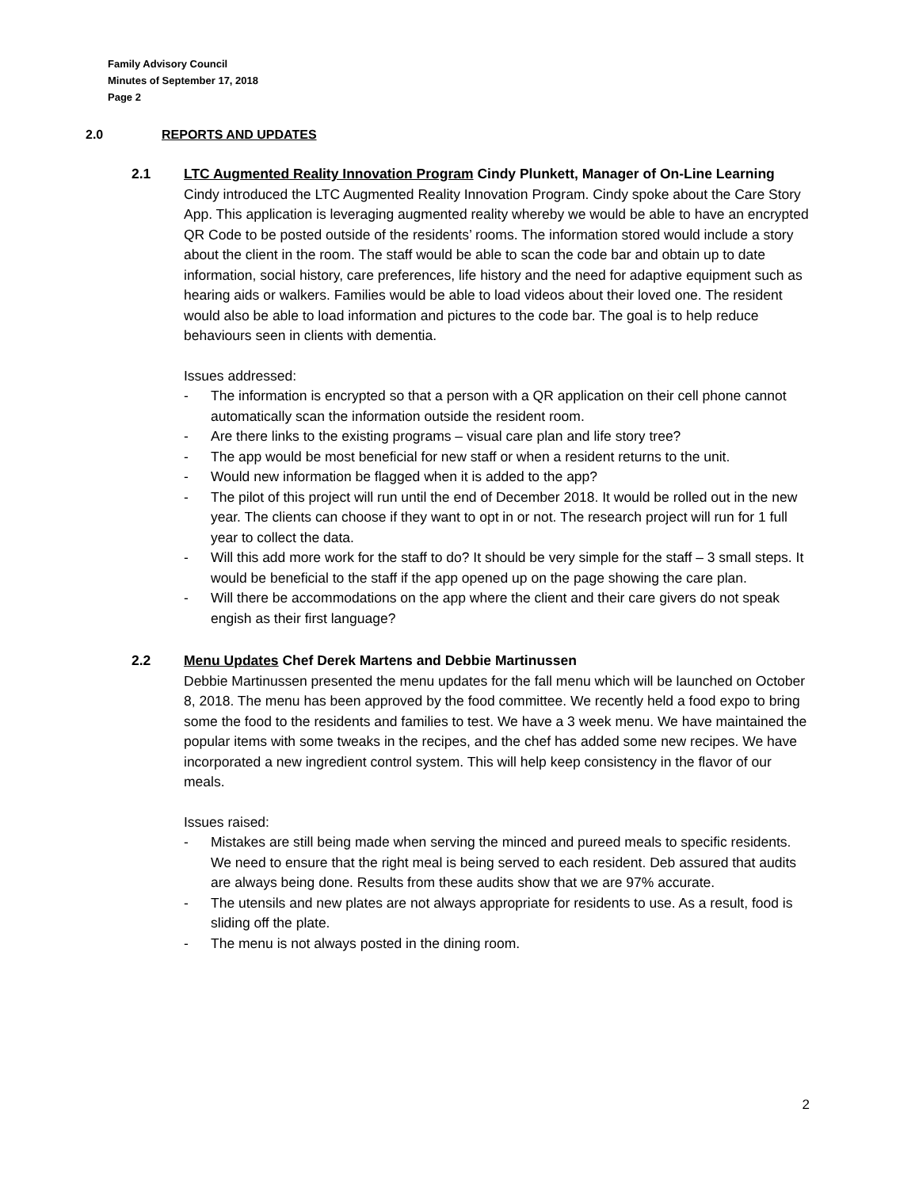Family Advisory Council
Minutes of September 17, 2018
Page 2
2.0 REPORTS AND UPDATES
2.1 LTC Augmented Reality Innovation Program Cindy Plunkett, Manager of On-Line Learning
Cindy introduced the LTC Augmented Reality Innovation Program. Cindy spoke about the Care Story App. This application is leveraging augmented reality whereby we would be able to have an encrypted QR Code to be posted outside of the residents’ rooms. The information stored would include a story about the client in the room. The staff would be able to scan the code bar and obtain up to date information, social history, care preferences, life history and the need for adaptive equipment such as hearing aids or walkers. Families would be able to load videos about their loved one. The resident would also be able to load information and pictures to the code bar. The goal is to help reduce behaviours seen in clients with dementia.
Issues addressed:
- The information is encrypted so that a person with a QR application on their cell phone cannot automatically scan the information outside the resident room.
- Are there links to the existing programs – visual care plan and life story tree?
- The app would be most beneficial for new staff or when a resident returns to the unit.
- Would new information be flagged when it is added to the app?
- The pilot of this project will run until the end of December 2018. It would be rolled out in the new year. The clients can choose if they want to opt in or not. The research project will run for 1 full year to collect the data.
- Will this add more work for the staff to do? It should be very simple for the staff – 3 small steps. It would be beneficial to the staff if the app opened up on the page showing the care plan.
- Will there be accommodations on the app where the client and their care givers do not speak engish as their first language?
2.2 Menu Updates Chef Derek Martens and Debbie Martinussen
Debbie Martinussen presented the menu updates for the fall menu which will be launched on October 8, 2018. The menu has been approved by the food committee. We recently held a food expo to bring some the food to the residents and families to test. We have a 3 week menu. We have maintained the popular items with some tweaks in the recipes, and the chef has added some new recipes. We have incorporated a new ingredient control system. This will help keep consistency in the flavor of our meals.
Issues raised:
- Mistakes are still being made when serving the minced and pureed meals to specific residents. We need to ensure that the right meal is being served to each resident. Deb assured that audits are always being done. Results from these audits show that we are 97% accurate.
- The utensils and new plates are not always appropriate for residents to use. As a result, food is sliding off the plate.
- The menu is not always posted in the dining room.
2